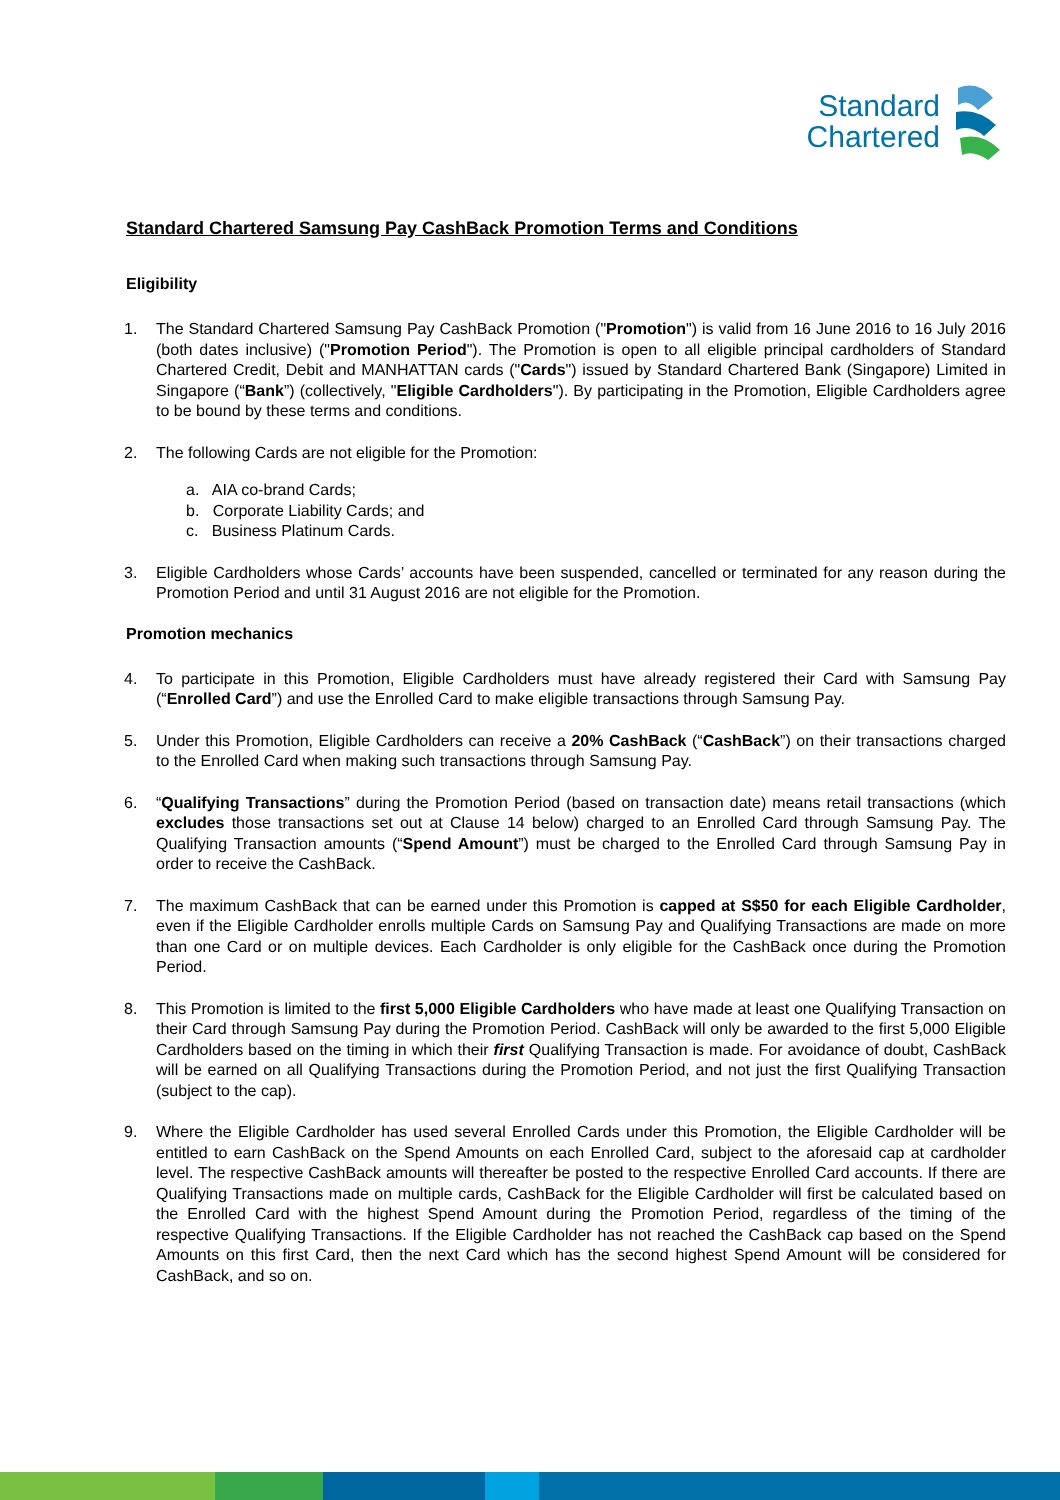Standard
Chartered
Standard Chartered Samsung Pay CashBack Promotion Terms and Conditions
Eligibility
1. The Standard Chartered Samsung Pay CashBack Promotion ("Promotion") is valid from 16 June 2016 to 16 July 2016 (both dates inclusive) ("Promotion Period"). The Promotion is open to all eligible principal cardholders of Standard Chartered Credit, Debit and MANHATTAN cards ("Cards") issued by Standard Chartered Bank (Singapore) Limited in Singapore (“Bank”) (collectively, "Eligible Cardholders"). By participating in the Promotion, Eligible Cardholders agree to be bound by these terms and conditions.
2. The following Cards are not eligible for the Promotion:
a. AIA co-brand Cards;
b. Corporate Liability Cards; and
c. Business Platinum Cards.
3. Eligible Cardholders whose Cards’ accounts have been suspended, cancelled or terminated for any reason during the Promotion Period and until 31 August 2016 are not eligible for the Promotion.
Promotion mechanics
4. To participate in this Promotion, Eligible Cardholders must have already registered their Card with Samsung Pay (“Enrolled Card”) and use the Enrolled Card to make eligible transactions through Samsung Pay.
5. Under this Promotion, Eligible Cardholders can receive a 20% CashBack (“CashBack”) on their transactions charged to the Enrolled Card when making such transactions through Samsung Pay.
6. “Qualifying Transactions” during the Promotion Period (based on transaction date) means retail transactions (which excludes those transactions set out at Clause 14 below) charged to an Enrolled Card through Samsung Pay. The Qualifying Transaction amounts (“Spend Amount”) must be charged to the Enrolled Card through Samsung Pay in order to receive the CashBack.
7. The maximum CashBack that can be earned under this Promotion is capped at S$50 for each Eligible Cardholder, even if the Eligible Cardholder enrolls multiple Cards on Samsung Pay and Qualifying Transactions are made on more than one Card or on multiple devices. Each Cardholder is only eligible for the CashBack once during the Promotion Period.
8. This Promotion is limited to the first 5,000 Eligible Cardholders who have made at least one Qualifying Transaction on their Card through Samsung Pay during the Promotion Period. CashBack will only be awarded to the first 5,000 Eligible Cardholders based on the timing in which their first Qualifying Transaction is made. For avoidance of doubt, CashBack will be earned on all Qualifying Transactions during the Promotion Period, and not just the first Qualifying Transaction (subject to the cap).
9. Where the Eligible Cardholder has used several Enrolled Cards under this Promotion, the Eligible Cardholder will be entitled to earn CashBack on the Spend Amounts on each Enrolled Card, subject to the aforesaid cap at cardholder level. The respective CashBack amounts will thereafter be posted to the respective Enrolled Card accounts. If there are Qualifying Transactions made on multiple cards, CashBack for the Eligible Cardholder will first be calculated based on the Enrolled Card with the highest Spend Amount during the Promotion Period, regardless of the timing of the respective Qualifying Transactions. If the Eligible Cardholder has not reached the CashBack cap based on the Spend Amounts on this first Card, then the next Card which has the second highest Spend Amount will be considered for CashBack, and so on.